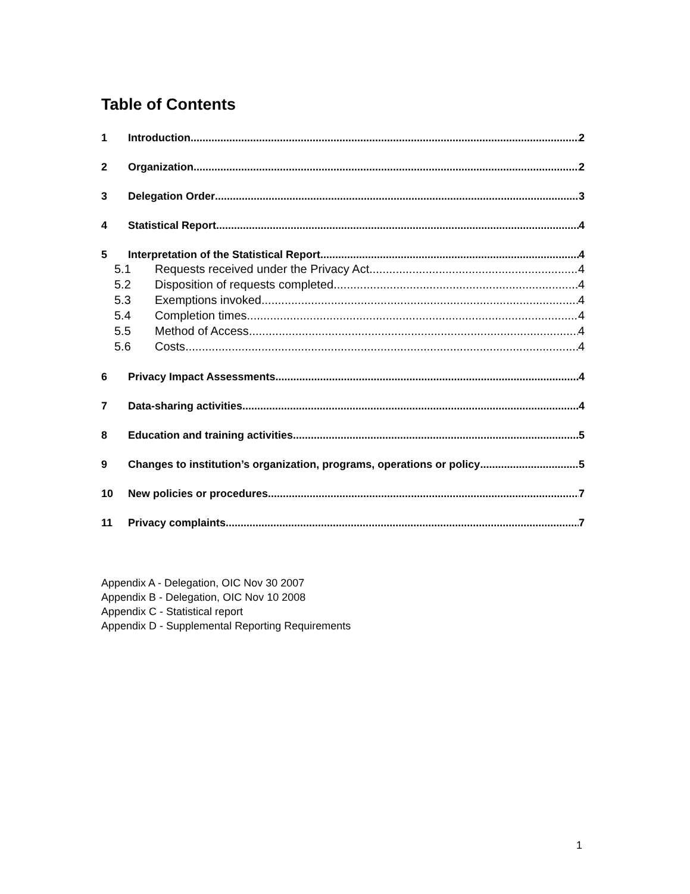Table of Contents
1 Introduction 2
2 Organization 2
3 Delegation Order 3
4 Statistical Report 4
5 Interpretation of the Statistical Report 4
5.1 Requests received under the Privacy Act 4
5.2 Disposition of requests completed 4
5.3 Exemptions invoked 4
5.4 Completion times 4
5.5 Method of Access 4
5.6 Costs 4
6 Privacy Impact Assessments 4
7 Data-sharing activities 4
8 Education and training activities 5
9 Changes to institution’s organization, programs, operations or policy 5
10 New policies or procedures 7
11 Privacy complaints 7
Appendix A - Delegation, OIC Nov 30 2007
Appendix B - Delegation, OIC Nov 10 2008
Appendix C - Statistical report
Appendix D - Supplemental Reporting Requirements
1